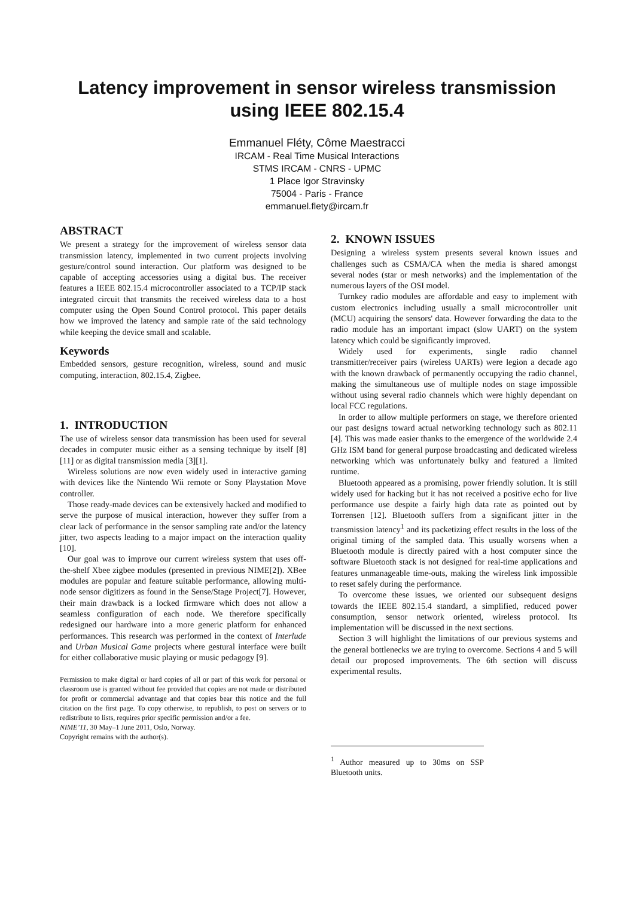Latency improvement in sensor wireless transmission
using IEEE 802.15.4
Emmanuel Fléty, Côme Maestracci
IRCAM - Real Time Musical Interactions
STMS IRCAM - CNRS - UPMC
1 Place Igor Stravinsky
75004 - Paris - France
emmanuel.flety@ircam.fr
ABSTRACT
We present a strategy for the improvement of wireless sensor data transmission latency, implemented in two current projects involving gesture/control sound interaction. Our platform was designed to be capable of accepting accessories using a digital bus. The receiver features a IEEE 802.15.4 microcontroller associated to a TCP/IP stack integrated circuit that transmits the received wireless data to a host computer using the Open Sound Control protocol. This paper details how we improved the latency and sample rate of the said technology while keeping the device small and scalable.
Keywords
Embedded sensors, gesture recognition, wireless, sound and music computing, interaction, 802.15.4, Zigbee.
1. INTRODUCTION
The use of wireless sensor data transmission has been used for several decades in computer music either as a sensing technique by itself [8][11] or as digital transmission media [3][1].
Wireless solutions are now even widely used in interactive gaming with devices like the Nintendo Wii remote or Sony Playstation Move controller.
Those ready-made devices can be extensively hacked and modified to serve the purpose of musical interaction, however they suffer from a clear lack of performance in the sensor sampling rate and/or the latency jitter, two aspects leading to a major impact on the interaction quality [10].
Our goal was to improve our current wireless system that uses off-the-shelf Xbee zigbee modules (presented in previous NIME[2]). XBee modules are popular and feature suitable performance, allowing multi-node sensor digitizers as found in the Sense/Stage Project[7]. However, their main drawback is a locked firmware which does not allow a seamless configuration of each node. We therefore specifically redesigned our hardware into a more generic platform for enhanced performances. This research was performed in the context of Interlude and Urban Musical Game projects where gestural interface were built for either collaborative music playing or music pedagogy [9].
Permission to make digital or hard copies of all or part of this work for personal or classroom use is granted without fee provided that copies are not made or distributed for profit or commercial advantage and that copies bear this notice and the full citation on the first page. To copy otherwise, to republish, to post on servers or to redistribute to lists, requires prior specific permission and/or a fee.
NIME’11, 30 May–1 June 2011, Oslo, Norway.
Copyright remains with the author(s).
2. KNOWN ISSUES
Designing a wireless system presents several known issues and challenges such as CSMA/CA when the media is shared amongst several nodes (star or mesh networks) and the implementation of the numerous layers of the OSI model.
Turnkey radio modules are affordable and easy to implement with custom electronics including usually a small microcontroller unit (MCU) acquiring the sensors' data. However forwarding the data to the radio module has an important impact (slow UART) on the system latency which could be significantly improved.
Widely used for experiments, single radio channel transmitter/receiver pairs (wireless UARTs) were legion a decade ago with the known drawback of permanently occupying the radio channel, making the simultaneous use of multiple nodes on stage impossible without using several radio channels which were highly dependant on local FCC regulations.
In order to allow multiple performers on stage, we therefore oriented our past designs toward actual networking technology such as 802.11 [4]. This was made easier thanks to the emergence of the worldwide 2.4 GHz ISM band for general purpose broadcasting and dedicated wireless networking which was unfortunately bulky and featured a limited runtime.
Bluetooth appeared as a promising, power friendly solution. It is still widely used for hacking but it has not received a positive echo for live performance use despite a fairly high data rate as pointed out by Torrensen [12]. Bluetooth suffers from a significant jitter in the transmission latency<sup>1</sup> and its packetizing effect results in the loss of the original timing of the sampled data. This usually worsens when a Bluetooth module is directly paired with a host computer since the software Bluetooth stack is not designed for real-time applications and features unmanageable time-outs, making the wireless link impossible to reset safely during the performance.
To overcome these issues, we oriented our subsequent designs towards the IEEE 802.15.4 standard, a simplified, reduced power consumption, sensor network oriented, wireless protocol. Its implementation will be discussed in the next sections.
Section 3 will highlight the limitations of our previous systems and the general bottlenecks we are trying to overcome. Sections 4 and 5 will detail our proposed improvements. The 6th section will discuss experimental results.
<sup>1</sup> Author measured up to 30ms on SSP Bluetooth units.